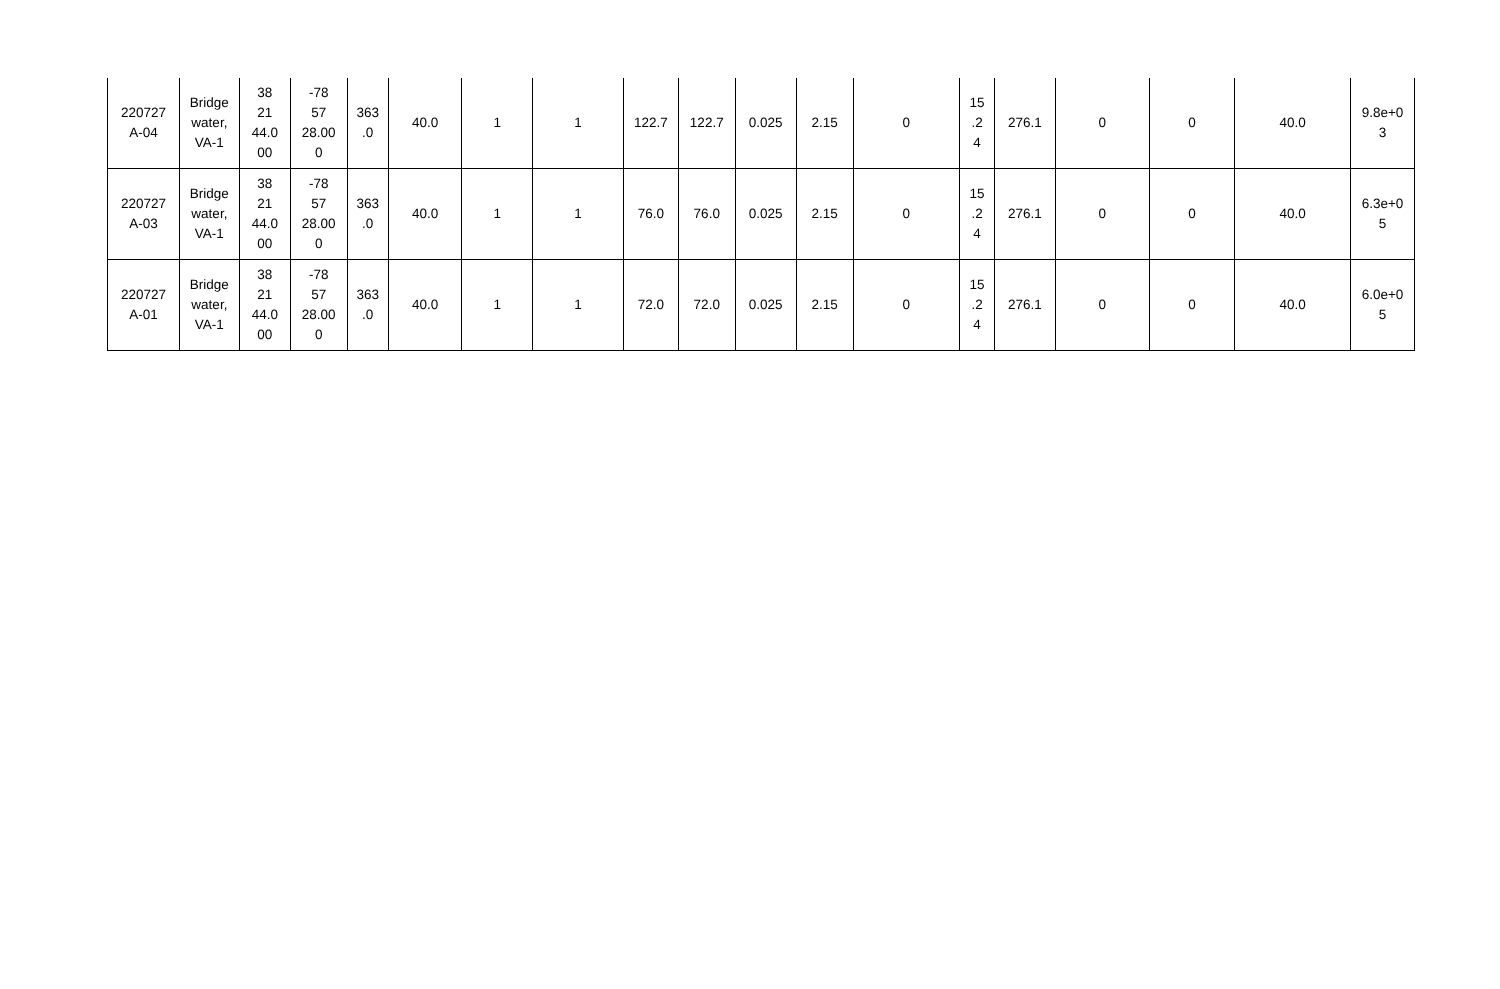| 220727 A-04 | Bridge water, VA-1 | 38 21 44.0 00 | -78 57 28.00 0 | 363 .0 | 40.0 | 1 | 1 | 122.7 | 122.7 | 0.025 | 2.15 | 0 | 15 .2 4 | 276.1 | 0 | 0 | 40.0 | 9.8e+0 3 |
| 220727 A-03 | Bridge water, VA-1 | 38 21 44.0 00 | -78 57 28.00 0 | 363 .0 | 40.0 | 1 | 1 | 76.0 | 76.0 | 0.025 | 2.15 | 0 | 15 .2 4 | 276.1 | 0 | 0 | 40.0 | 6.3e+0 5 |
| 220727 A-01 | Bridge water, VA-1 | 38 21 44.0 00 | -78 57 28.00 0 | 363 .0 | 40.0 | 1 | 1 | 72.0 | 72.0 | 0.025 | 2.15 | 0 | 15 .2 4 | 276.1 | 0 | 0 | 40.0 | 6.0e+0 5 |